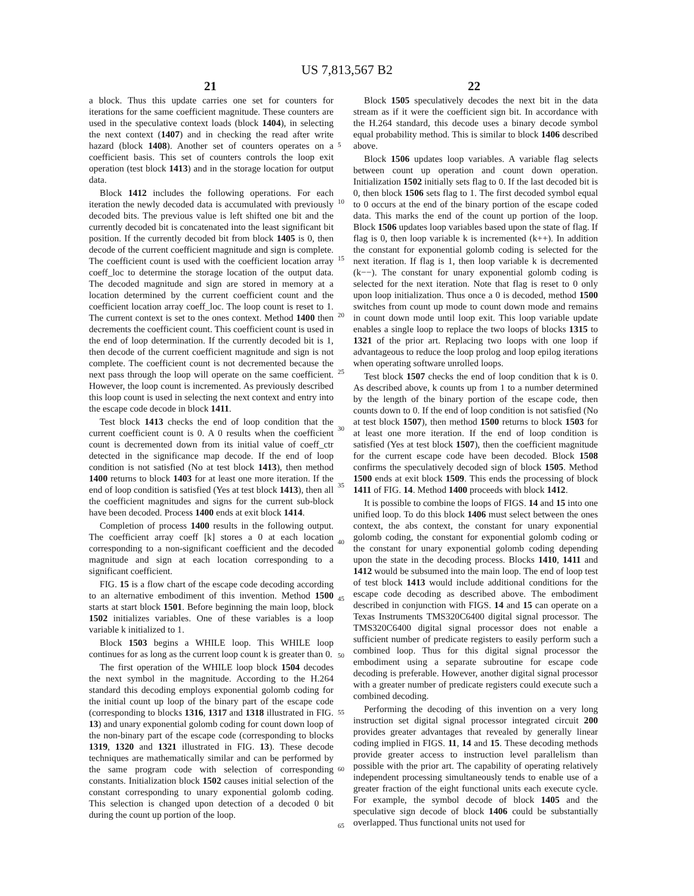US 7,813,567 B2
21 22
a block. Thus this update carries one set for counters for iterations for the same coefficient magnitude. These counters are used in the speculative context loads (block 1404), in selecting the next context (1407) and in checking the read after write hazard (block 1408). Another set of counters operates on a coefficient basis. This set of counters controls the loop exit operation (test block 1413) and in the storage location for output data.
Block 1412 includes the following operations. For each iteration the newly decoded data is accumulated with previously decoded bits. The previous value is left shifted one bit and the currently decoded bit is concatenated into the least significant bit position. If the currently decoded bit from block 1405 is 0, then decode of the current coefficient magnitude and sign is complete. The coefficient count is used with the coefficient location array coeff_loc to determine the storage location of the output data. The decoded magnitude and sign are stored in memory at a location determined by the current coefficient count and the coefficient location array coeff_loc. The loop count is reset to 1. The current context is set to the ones context. Method 1400 then decrements the coefficient count. This coefficient count is used in the end of loop determination. If the currently decoded bit is 1, then decode of the current coefficient magnitude and sign is not complete. The coefficient count is not decremented because the next pass through the loop will operate on the same coefficient. However, the loop count is incremented. As previously described this loop count is used in selecting the next context and entry into the escape code decode in block 1411.
Test block 1413 checks the end of loop condition that the current coefficient count is 0. A 0 results when the coefficient count is decremented down from its initial value of coeff_ctr detected in the significance map decode. If the end of loop condition is not satisfied (No at test block 1413), then method 1400 returns to block 1403 for at least one more iteration. If the end of loop condition is satisfied (Yes at test block 1413), then all the coefficient magnitudes and signs for the current sub-block have been decoded. Process 1400 ends at exit block 1414.
Completion of process 1400 results in the following output. The coefficient array coeff [k] stores a 0 at each location corresponding to a non-significant coefficient and the decoded magnitude and sign at each location corresponding to a significant coefficient.
FIG. 15 is a flow chart of the escape code decoding according to an alternative embodiment of this invention. Method 1500 starts at start block 1501. Before beginning the main loop, block 1502 initializes variables. One of these variables is a loop variable k initialized to 1.
Block 1503 begins a WHILE loop. This WHILE loop continues for as long as the current loop count k is greater than 0.
The first operation of the WHILE loop block 1504 decodes the next symbol in the magnitude. According to the H.264 standard this decoding employs exponential golomb coding for the initial count up loop of the binary part of the escape code (corresponding to blocks 1316, 1317 and 1318 illustrated in FIG. 13) and unary exponential golomb coding for count down loop of the non-binary part of the escape code (corresponding to blocks 1319, 1320 and 1321 illustrated in FIG. 13). These decode techniques are mathematically similar and can be performed by the same program code with selection of corresponding constants. Initialization block 1502 causes initial selection of the constant corresponding to unary exponential golomb coding. This selection is changed upon detection of a decoded 0 bit during the count up portion of the loop.
5
10
15
20
25
30
35
40
45
50
55
60
65
Block 1505 speculatively decodes the next bit in the data stream as if it were the coefficient sign bit. In accordance with the H.264 standard, this decode uses a binary decode symbol equal probability method. This is similar to block 1406 described above.
Block 1506 updates loop variables. A variable flag selects between count up operation and count down operation. Initialization 1502 initially sets flag to 0. If the last decoded bit is 0, then block 1506 sets flag to 1. The first decoded symbol equal to 0 occurs at the end of the binary portion of the escape coded data. This marks the end of the count up portion of the loop. Block 1506 updates loop variables based upon the state of flag. If flag is 0, then loop variable k is incremented (k++). In addition the constant for exponential golomb coding is selected for the next iteration. If flag is 1, then loop variable k is decremented (k−−). The constant for unary exponential golomb coding is selected for the next iteration. Note that flag is reset to 0 only upon loop initialization. Thus once a 0 is decoded, method 1500 switches from count up mode to count down mode and remains in count down mode until loop exit. This loop variable update enables a single loop to replace the two loops of blocks 1315 to 1321 of the prior art. Replacing two loops with one loop if advantageous to reduce the loop prolog and loop epilog iterations when operating software unrolled loops.
Test block 1507 checks the end of loop condition that k is 0. As described above, k counts up from 1 to a number determined by the length of the binary portion of the escape code, then counts down to 0. If the end of loop condition is not satisfied (No at test block 1507), then method 1500 returns to block 1503 for at least one more iteration. If the end of loop condition is satisfied (Yes at test block 1507), then the coefficient magnitude for the current escape code have been decoded. Block 1508 confirms the speculatively decoded sign of block 1505. Method 1500 ends at exit block 1509. This ends the processing of block 1411 of FIG. 14. Method 1400 proceeds with block 1412.
It is possible to combine the loops of FIGS. 14 and 15 into one unified loop. To do this block 1406 must select between the ones context, the abs context, the constant for unary exponential golomb coding, the constant for exponential golomb coding or the constant for unary exponential golomb coding depending upon the state in the decoding process. Blocks 1410, 1411 and 1412 would be subsumed into the main loop. The end of loop test of test block 1413 would include additional conditions for the escape code decoding as described above. The embodiment described in conjunction with FIGS. 14 and 15 can operate on a Texas Instruments TMS320C6400 digital signal processor. The TMS320C6400 digital signal processor does not enable a sufficient number of predicate registers to easily perform such a combined loop. Thus for this digital signal processor the embodiment using a separate subroutine for escape code decoding is preferable. However, another digital signal processor with a greater number of predicate registers could execute such a combined decoding.
Performing the decoding of this invention on a very long instruction set digital signal processor integrated circuit 200 provides greater advantages that revealed by generally linear coding implied in FIGS. 11, 14 and 15. These decoding methods provide greater access to instruction level parallelism than possible with the prior art. The capability of operating relatively independent processing simultaneously tends to enable use of a greater fraction of the eight functional units each execute cycle. For example, the symbol decode of block 1405 and the speculative sign decode of block 1406 could be substantially overlapped. Thus functional units not used for